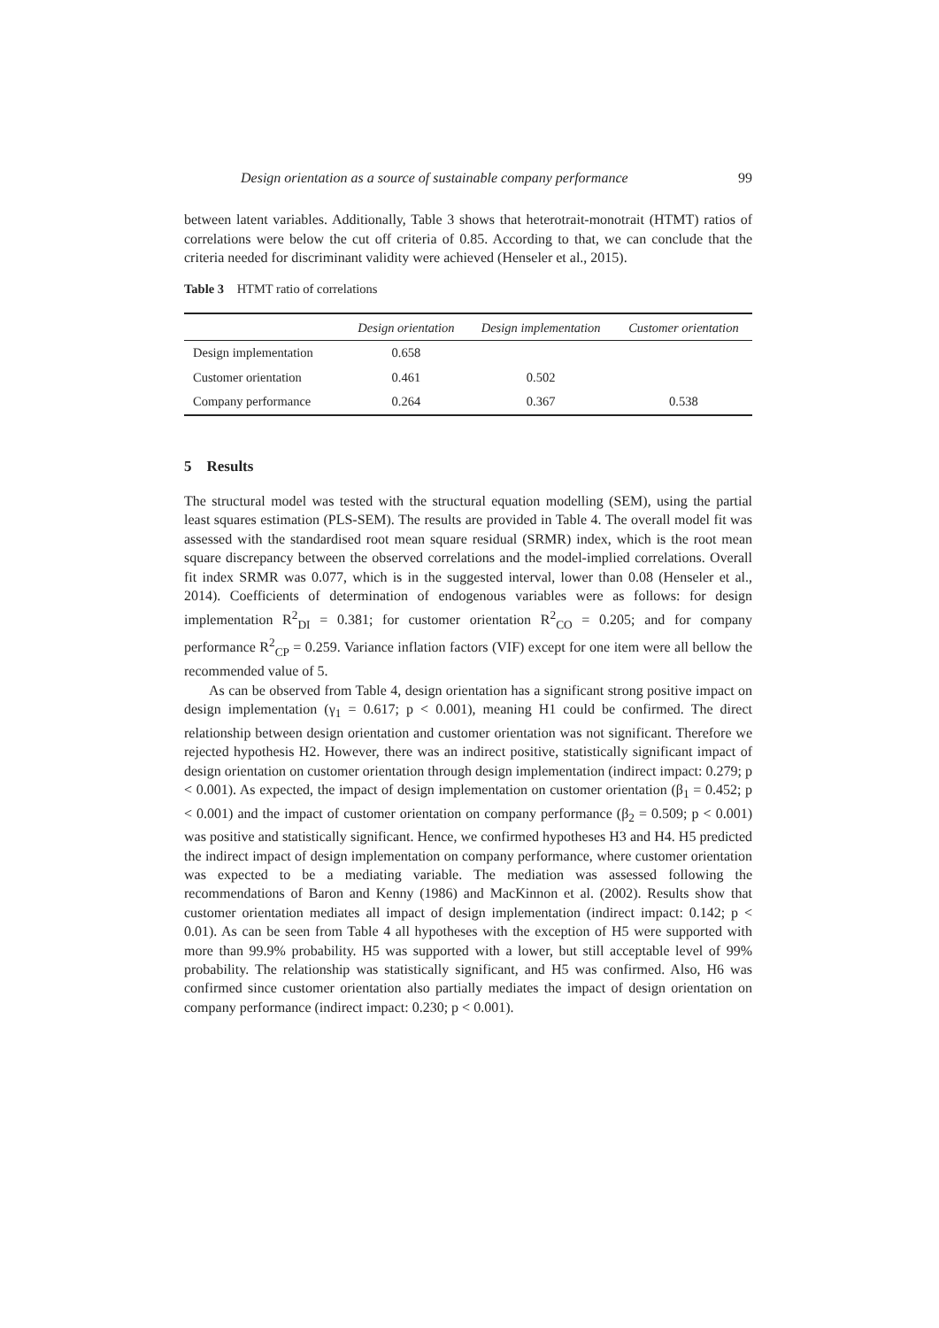Design orientation as a source of sustainable company performance 99
between latent variables. Additionally, Table 3 shows that heterotrait-monotrait (HTMT) ratios of correlations were below the cut off criteria of 0.85. According to that, we can conclude that the criteria needed for discriminant validity were achieved (Henseler et al., 2015).
Table 3 HTMT ratio of correlations
| | Design orientation | Design implementation | Customer orientation |
| --- | --- | --- | --- |
| Design implementation | 0.658 | | |
| Customer orientation | 0.461 | 0.502 | |
| Company performance | 0.264 | 0.367 | 0.538 |
5 Results
The structural model was tested with the structural equation modelling (SEM), using the partial least squares estimation (PLS-SEM). The results are provided in Table 4. The overall model fit was assessed with the standardised root mean square residual (SRMR) index, which is the root mean square discrepancy between the observed correlations and the model-implied correlations. Overall fit index SRMR was 0.077, which is in the suggested interval, lower than 0.08 (Henseler et al., 2014). Coefficients of determination of endogenous variables were as follows: for design implementation R<sup>2</sup><sub>DI</sub> = 0.381; for customer orientation R<sup>2</sup><sub>CO</sub> = 0.205; and for company performance R<sup>2</sup><sub>CP</sub> = 0.259. Variance inflation factors (VIF) except for one item were all bellow the recommended value of 5.
As can be observed from Table 4, design orientation has a significant strong positive impact on design implementation (γ<sub>1</sub> = 0.617; p < 0.001), meaning H1 could be confirmed. The direct relationship between design orientation and customer orientation was not significant. Therefore we rejected hypothesis H2. However, there was an indirect positive, statistically significant impact of design orientation on customer orientation through design implementation (indirect impact: 0.279; p < 0.001). As expected, the impact of design implementation on customer orientation (β<sub>1</sub> = 0.452; p < 0.001) and the impact of customer orientation on company performance (β<sub>2</sub> = 0.509; p < 0.001) was positive and statistically significant. Hence, we confirmed hypotheses H3 and H4. H5 predicted the indirect impact of design implementation on company performance, where customer orientation was expected to be a mediating variable. The mediation was assessed following the recommendations of Baron and Kenny (1986) and MacKinnon et al. (2002). Results show that customer orientation mediates all impact of design implementation (indirect impact: 0.142; p < 0.01). As can be seen from Table 4 all hypotheses with the exception of H5 were supported with more than 99.9% probability. H5 was supported with a lower, but still acceptable level of 99% probability. The relationship was statistically significant, and H5 was confirmed. Also, H6 was confirmed since customer orientation also partially mediates the impact of design orientation on company performance (indirect impact: 0.230; p < 0.001).